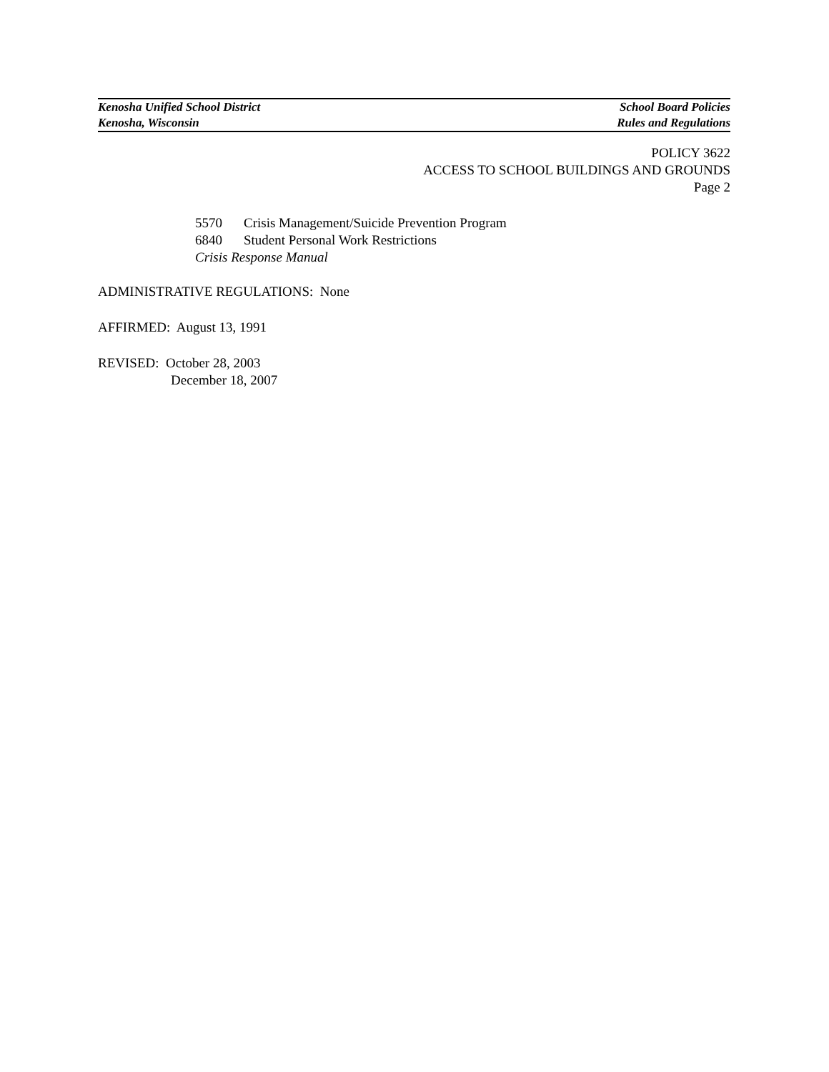Kenosha Unified School District School Board Policies
Kenosha, Wisconsin Rules and Regulations
POLICY 3622
ACCESS TO SCHOOL BUILDINGS AND GROUNDS
Page 2
5570 Crisis Management/Suicide Prevention Program
6840 Student Personal Work Restrictions
Crisis Response Manual
ADMINISTRATIVE REGULATIONS: None
AFFIRMED: August 13, 1991
REVISED: October 28, 2003
December 18, 2007